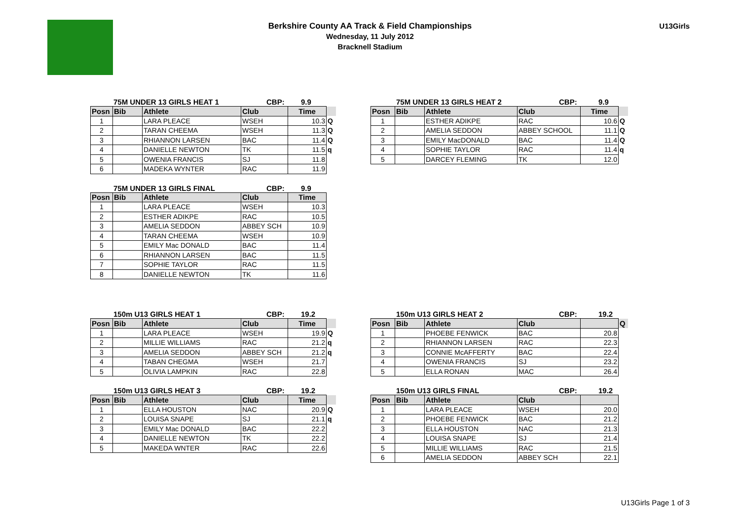Berkshire County AA Track & Field Championships
Wednesday, 11 July 2012
Bracknell Stadium
U13Girls
75M UNDER 13 GIRLS HEAT 1 CBP: 9.9
| Posn | Bib | Athlete | Club | Time | |
| --- | --- | --- | --- | --- | --- |
| 1 | | LARA PLEACE | WSEH | 10.3 | Q |
| 2 | | TARAN CHEEMA | WSEH | 11.3 | Q |
| 3 | | RHIANNON LARSEN | BAC | 11.4 | Q |
| 4 | | DANIELLE NEWTON | TK | 11.5 | q |
| 5 | | OWENIA FRANCIS | SJ | 11.8 | |
| 6 | | MADEKA WYNTER | RAC | 11.9 | |
75M UNDER 13 GIRLS FINAL CBP: 9.9
| Posn | Bib | Athlete | Club | Time |
| --- | --- | --- | --- | --- |
| 1 | | LARA PLEACE | WSEH | 10.3 |
| 2 | | ESTHER ADIKPE | RAC | 10.5 |
| 3 | | AMELIA SEDDON | ABBEY SCH | 10.9 |
| 4 | | TARAN CHEEMA | WSEH | 10.9 |
| 5 | | EMILY Mac DONALD | BAC | 11.4 |
| 6 | | RHIANNON LARSEN | BAC | 11.5 |
| 7 | | SOPHIE TAYLOR | RAC | 11.5 |
| 8 | | DANIELLE NEWTON | TK | 11.6 |
75M UNDER 13 GIRLS HEAT 2 CBP: 9.9
| Posn | Bib | Athlete | Club | Time | |
| --- | --- | --- | --- | --- | --- |
| 1 | | ESTHER ADIKPE | RAC | 10.6 | Q |
| 2 | | AMELIA SEDDON | ABBEY SCHOOL | 11.1 | Q |
| 3 | | EMILY MacDONALD | BAC | 11.4 | Q |
| 4 | | SOPHIE TAYLOR | RAC | 11.4 | q |
| 5 | | DARCEY FLEMING | TK | 12.0 | |
150m U13 GIRLS HEAT 1 CBP: 19.2
| Posn | Bib | Athlete | Club | Time | |
| --- | --- | --- | --- | --- | --- |
| 1 | | LARA PLEACE | WSEH | 19.9 | Q |
| 2 | | MILLIE WILLIAMS | RAC | 21.2 | q |
| 3 | | AMELIA SEDDON | ABBEY SCH | 21.2 | q |
| 4 | | TABAN CHEGMA | WSEH | 21.7 | |
| 5 | | OLIVIA LAMPKIN | RAC | 22.8 | |
150m U13 GIRLS HEAT 3 CBP: 19.2
| Posn | Bib | Athlete | Club | Time | |
| --- | --- | --- | --- | --- | --- |
| 1 | | ELLA HOUSTON | NAC | 20.9 | Q |
| 2 | | LOUISA SNAPE | SJ | 21.1 | q |
| 3 | | EMILY Mac DONALD | BAC | 22.2 | |
| 4 | | DANIELLE NEWTON | TK | 22.2 | |
| 5 | | MAKEDA WNTER | RAC | 22.6 | |
150m U13 GIRLS HEAT 2 CBP: 19.2
| Posn | Bib | Athlete | Club | | Q |
| --- | --- | --- | --- | --- | --- |
| 1 | | PHOEBE FENWICK | BAC | 20.8 | |
| 2 | | RHIANNON LARSEN | RAC | 22.3 | |
| 3 | | CONNIE McAFFERTY | BAC | 22.4 | |
| 4 | | OWENIA FRANCIS | SJ | 23.2 | |
| 5 | | ELLA RONAN | MAC | 26.4 | |
150m U13 GIRLS FINAL CBP: 19.2
| Posn | Bib | Athlete | Club | |
| --- | --- | --- | --- | --- |
| 1 | | LARA PLEACE | WSEH | 20.0 |
| 2 | | PHOEBE FENWICK | BAC | 21.2 |
| 3 | | ELLA HOUSTON | NAC | 21.3 |
| 4 | | LOUISA SNAPE | SJ | 21.4 |
| 5 | | MILLIE WILLIAMS | RAC | 21.5 |
| 6 | | AMELIA SEDDON | ABBEY SCH | 22.1 |
U13Girls Page 1 of 3